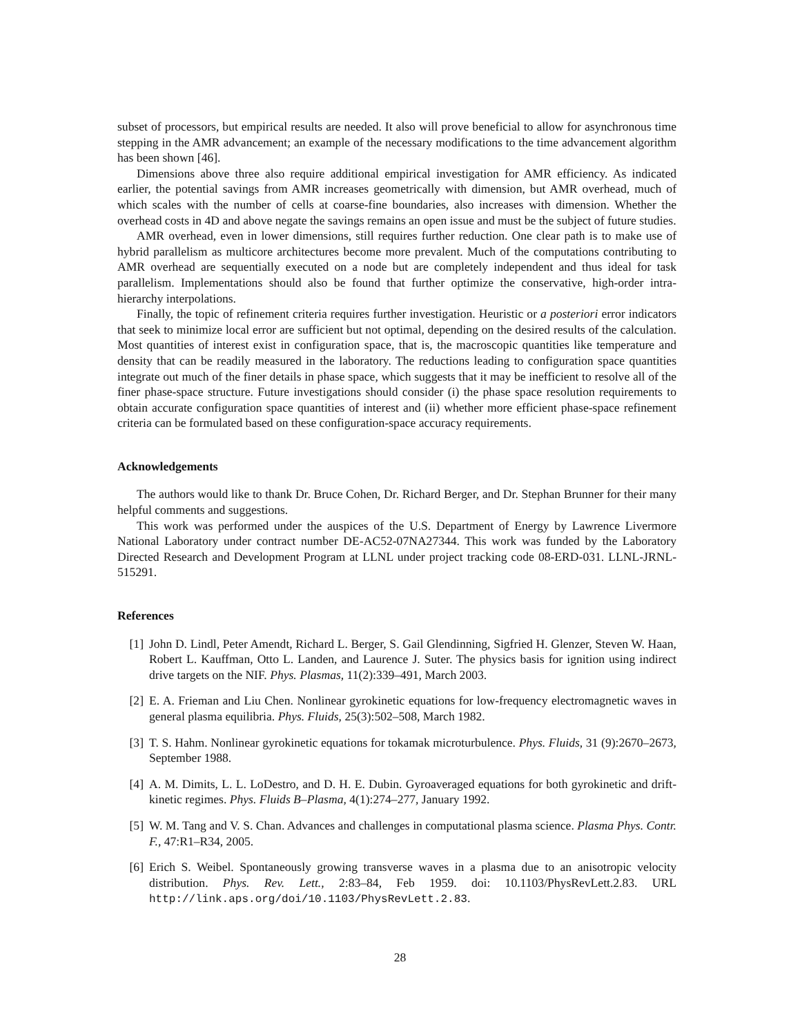subset of processors, but empirical results are needed. It also will prove beneficial to allow for asynchronous time stepping in the AMR advancement; an example of the necessary modifications to the time advancement algorithm has been shown [46].
Dimensions above three also require additional empirical investigation for AMR efficiency. As indicated earlier, the potential savings from AMR increases geometrically with dimension, but AMR overhead, much of which scales with the number of cells at coarse-fine boundaries, also increases with dimension. Whether the overhead costs in 4D and above negate the savings remains an open issue and must be the subject of future studies.
AMR overhead, even in lower dimensions, still requires further reduction. One clear path is to make use of hybrid parallelism as multicore architectures become more prevalent. Much of the computations contributing to AMR overhead are sequentially executed on a node but are completely independent and thus ideal for task parallelism. Implementations should also be found that further optimize the conservative, high-order intra-hierarchy interpolations.
Finally, the topic of refinement criteria requires further investigation. Heuristic or a posteriori error indicators that seek to minimize local error are sufficient but not optimal, depending on the desired results of the calculation. Most quantities of interest exist in configuration space, that is, the macroscopic quantities like temperature and density that can be readily measured in the laboratory. The reductions leading to configuration space quantities integrate out much of the finer details in phase space, which suggests that it may be inefficient to resolve all of the finer phase-space structure. Future investigations should consider (i) the phase space resolution requirements to obtain accurate configuration space quantities of interest and (ii) whether more efficient phase-space refinement criteria can be formulated based on these configuration-space accuracy requirements.
Acknowledgements
The authors would like to thank Dr. Bruce Cohen, Dr. Richard Berger, and Dr. Stephan Brunner for their many helpful comments and suggestions.
This work was performed under the auspices of the U.S. Department of Energy by Lawrence Livermore National Laboratory under contract number DE-AC52-07NA27344. This work was funded by the Laboratory Directed Research and Development Program at LLNL under project tracking code 08-ERD-031. LLNL-JRNL-515291.
References
[1] John D. Lindl, Peter Amendt, Richard L. Berger, S. Gail Glendinning, Sigfried H. Glenzer, Steven W. Haan, Robert L. Kauffman, Otto L. Landen, and Laurence J. Suter. The physics basis for ignition using indirect drive targets on the NIF. Phys. Plasmas, 11(2):339–491, March 2003.
[2] E. A. Frieman and Liu Chen. Nonlinear gyrokinetic equations for low-frequency electromagnetic waves in general plasma equilibria. Phys. Fluids, 25(3):502–508, March 1982.
[3] T. S. Hahm. Nonlinear gyrokinetic equations for tokamak microturbulence. Phys. Fluids, 31 (9):2670–2673, September 1988.
[4] A. M. Dimits, L. L. LoDestro, and D. H. E. Dubin. Gyroaveraged equations for both gyrokinetic and drift-kinetic regimes. Phys. Fluids B–Plasma, 4(1):274–277, January 1992.
[5] W. M. Tang and V. S. Chan. Advances and challenges in computational plasma science. Plasma Phys. Contr. F., 47:R1–R34, 2005.
[6] Erich S. Weibel. Spontaneously growing transverse waves in a plasma due to an anisotropic velocity distribution. Phys. Rev. Lett., 2:83–84, Feb 1959. doi: 10.1103/PhysRevLett.2.83. URL http://link.aps.org/doi/10.1103/PhysRevLett.2.83.
28